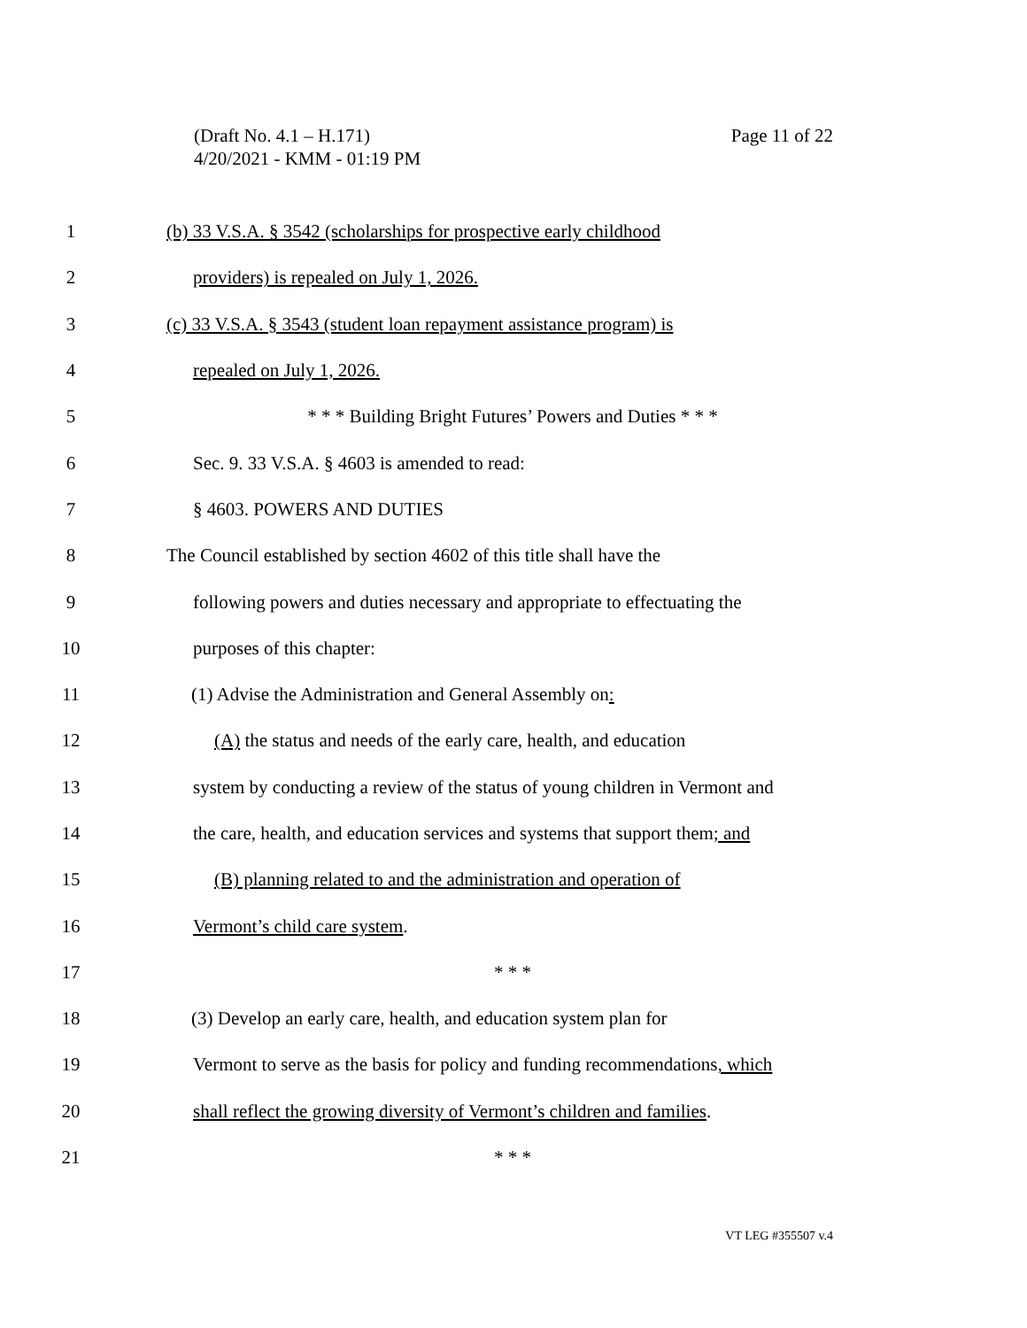(Draft No. 4.1 – H.171)
4/20/2021 - KMM - 01:19 PM
Page 11 of 22
1
(b) 33 V.S.A. § 3542 (scholarships for prospective early childhood
2 providers) is repealed on July 1, 2026.
3
(c) 33 V.S.A. § 3543 (student loan repayment assistance program) is
4 repealed on July 1, 2026.
5 * * * Building Bright Futures’ Powers and Duties * * *
6 Sec. 9. 33 V.S.A. § 4603 is amended to read:
7 § 4603. POWERS AND DUTIES
8
The Council established by section 4602 of this title shall have the
9
following powers and duties necessary and appropriate to effectuating the
10 purposes of this chapter:
11
(1) Advise the Administration and General Assembly on:
12
(A) the status and needs of the early care, health, and education
13
system by conducting a review of the status of young children in Vermont and
14
the care, health, and education services and systems that support them; and
15
(B) planning related to and the administration and operation of
16 Vermont’s child care system.
17 * * *
18
(3) Develop an early care, health, and education system plan for
19
Vermont to serve as the basis for policy and funding recommendations, which
20
shall reflect the growing diversity of Vermont’s children and families.
21 * * *
VT LEG #355507 v.4